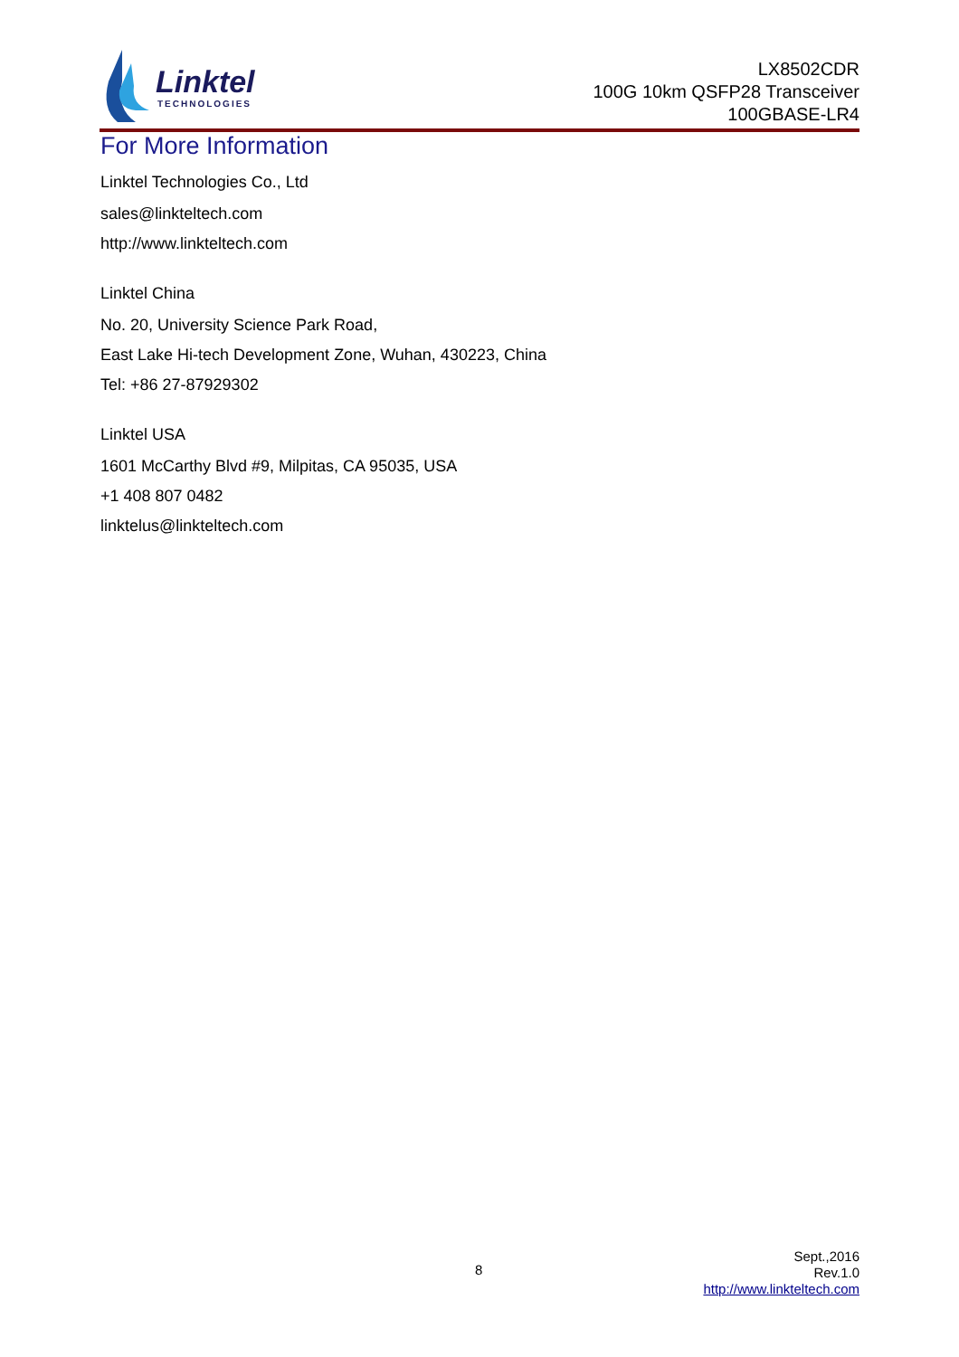Linktel
TECHNOLOGIES
LX8502CDR
100G 10km QSFP28 Transceiver
100GBASE-LR4
For More Information
Linktel Technologies Co., Ltd
sales@linkteltech.com
http://www.linkteltech.com
Linktel China
No. 20, University Science Park Road,
East Lake Hi-tech Development Zone, Wuhan, 430223, China
Tel: +86 27-87929302
Linktel USA
1601 McCarthy Blvd #9, Milpitas, CA 95035, USA
+1 408 807 0482
linktelus@linkteltech.com
8
Sept.,2016
Rev.1.0
http://www.linkteltech.com